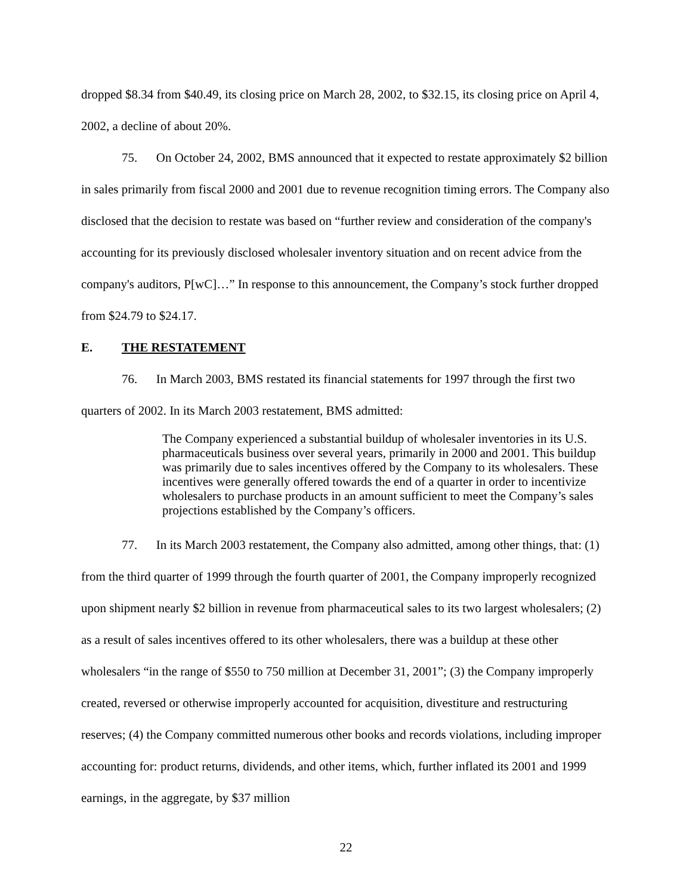dropped $8.34 from $40.49, its closing price on March 28, 2002, to $32.15, its closing price on April 4, 2002, a decline of about 20%.
75. On October 24, 2002, BMS announced that it expected to restate approximately $2 billion in sales primarily from fiscal 2000 and 2001 due to revenue recognition timing errors. The Company also disclosed that the decision to restate was based on “further review and consideration of the company's accounting for its previously disclosed wholesaler inventory situation and on recent advice from the company's auditors, P[wC]…” In response to this announcement, the Company’s stock further dropped from $24.79 to $24.17.
E. THE RESTATEMENT
76. In March 2003, BMS restated its financial statements for 1997 through the first two quarters of 2002. In its March 2003 restatement, BMS admitted:
The Company experienced a substantial buildup of wholesaler inventories in its U.S. pharmaceuticals business over several years, primarily in 2000 and 2001. This buildup was primarily due to sales incentives offered by the Company to its wholesalers. These incentives were generally offered towards the end of a quarter in order to incentivize wholesalers to purchase products in an amount sufficient to meet the Company’s sales projections established by the Company’s officers.
77. In its March 2003 restatement, the Company also admitted, among other things, that: (1) from the third quarter of 1999 through the fourth quarter of 2001, the Company improperly recognized upon shipment nearly $2 billion in revenue from pharmaceutical sales to its two largest wholesalers; (2) as a result of sales incentives offered to its other wholesalers, there was a buildup at these other wholesalers “in the range of $550 to 750 million at December 31, 2001”; (3) the Company improperly created, reversed or otherwise improperly accounted for acquisition, divestiture and restructuring reserves; (4) the Company committed numerous other books and records violations, including improper accounting for: product returns, dividends, and other items, which, further inflated its 2001 and 1999 earnings, in the aggregate, by $37 million
22